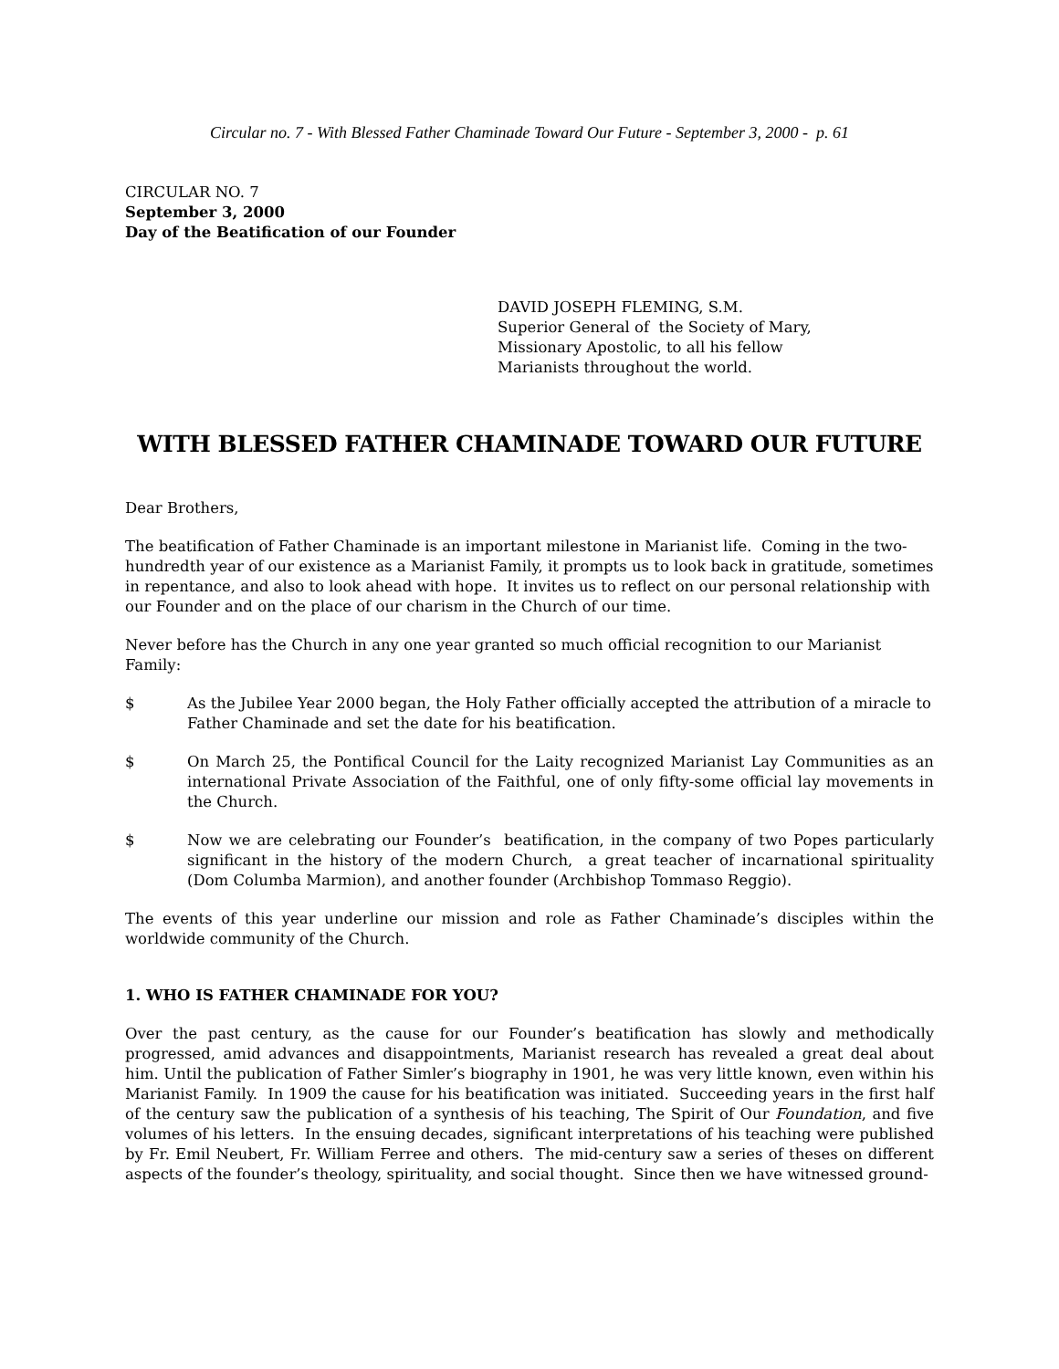Circular no. 7 - With Blessed Father Chaminade Toward Our Future - September 3, 2000 - p. 61
CIRCULAR NO. 7
September 3, 2000
Day of the Beatification of our Founder
DAVID JOSEPH FLEMING, S.M.
Superior General of the Society of Mary,
Missionary Apostolic, to all his fellow
Marianists throughout the world.
WITH BLESSED FATHER CHAMINADE TOWARD OUR FUTURE
Dear Brothers,
The beatification of Father Chaminade is an important milestone in Marianist life. Coming in the two-hundredth year of our existence as a Marianist Family, it prompts us to look back in gratitude, sometimes in repentance, and also to look ahead with hope. It invites us to reflect on our personal relationship with our Founder and on the place of our charism in the Church of our time.
Never before has the Church in any one year granted so much official recognition to our Marianist Family:
$ As the Jubilee Year 2000 began, the Holy Father officially accepted the attribution of a miracle to Father Chaminade and set the date for his beatification.
$ On March 25, the Pontifical Council for the Laity recognized Marianist Lay Communities as an international Private Association of the Faithful, one of only fifty-some official lay movements in the Church.
$ Now we are celebrating our Founder’s beatification, in the company of two Popes particularly significant in the history of the modern Church, a great teacher of incarnational spirituality (Dom Columba Marmion), and another founder (Archbishop Tommaso Reggio).
The events of this year underline our mission and role as Father Chaminade’s disciples within the worldwide community of the Church.
1. WHO IS FATHER CHAMINADE FOR YOU?
Over the past century, as the cause for our Founder’s beatification has slowly and methodically progressed, amid advances and disappointments, Marianist research has revealed a great deal about him. Until the publication of Father Simler’s biography in 1901, he was very little known, even within his Marianist Family. In 1909 the cause for his beatification was initiated. Succeeding years in the first half of the century saw the publication of a synthesis of his teaching, The Spirit of Our Foundation, and five volumes of his letters. In the ensuing decades, significant interpretations of his teaching were published by Fr. Emil Neubert, Fr. William Ferree and others. The mid-century saw a series of theses on different aspects of the founder’s theology, spirituality, and social thought. Since then we have witnessed ground-